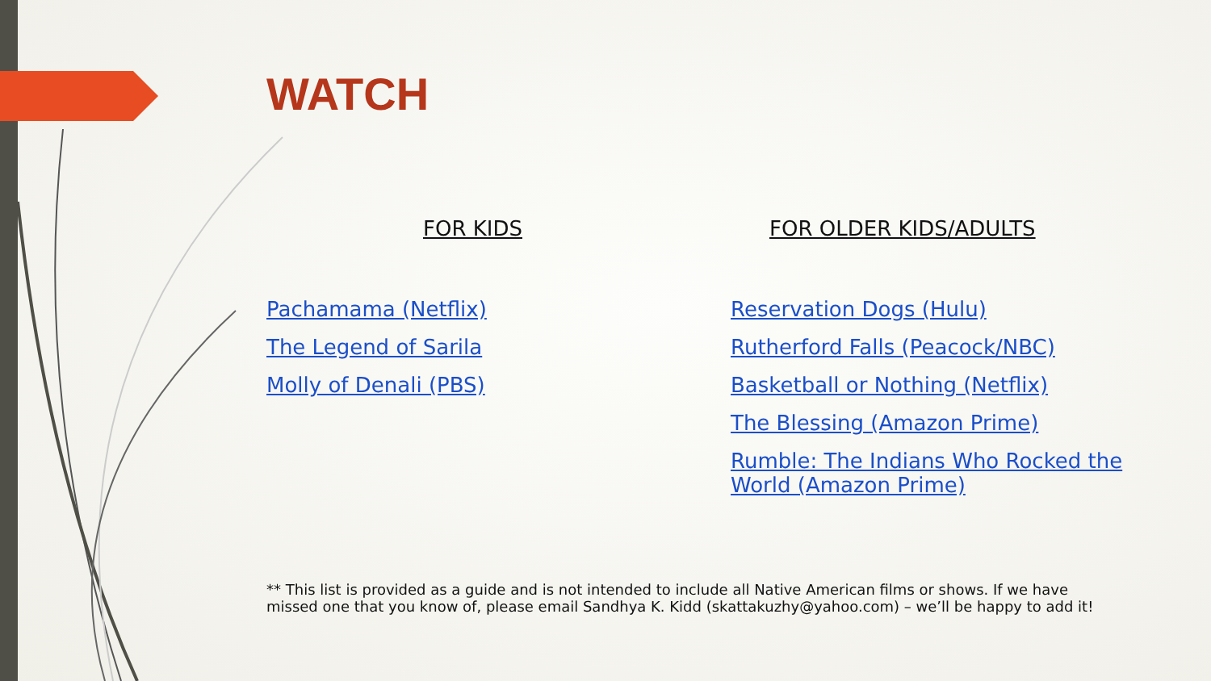WATCH
FOR KIDS
Pachamama (Netflix)
The Legend of Sarila
Molly of Denali (PBS)
FOR OLDER KIDS/ADULTS
Reservation Dogs (Hulu)
Rutherford Falls (Peacock/NBC)
Basketball or Nothing (Netflix)
The Blessing (Amazon Prime)
Rumble: The Indians Who Rocked the World (Amazon Prime)
** This list is provided as a guide and is not intended to include all Native American films or shows. If we have missed one that you know of, please email Sandhya K. Kidd (skattakuzhy@yahoo.com) – we’ll be happy to add it!